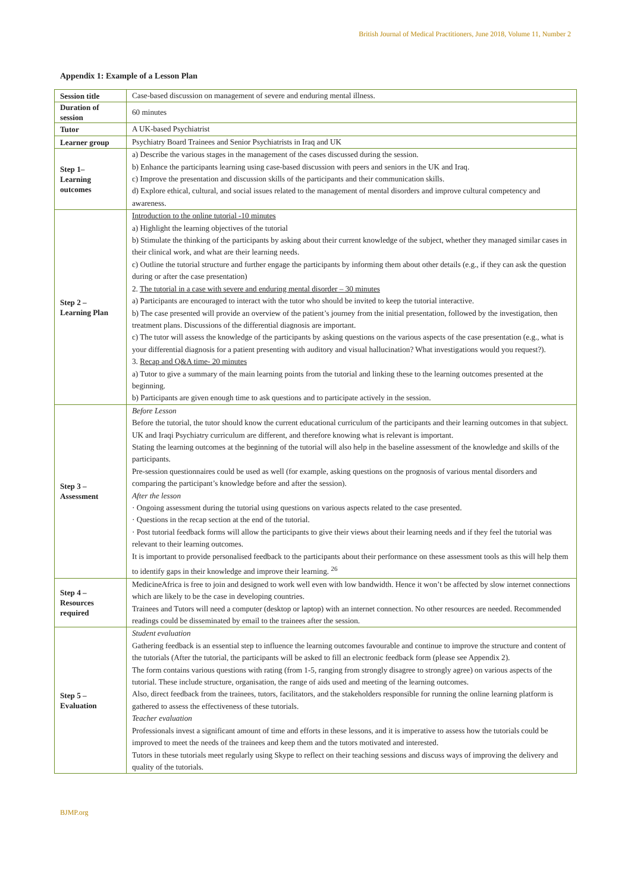British Journal of Medical Practitioners, June 2018, Volume 11, Number 2
Appendix 1: Example of a Lesson Plan
| Session title | Case-based discussion on management of severe and enduring mental illness. |
| Duration of session | 60 minutes |
| Tutor | A UK-based Psychiatrist |
| Learner group | Psychiatry Board Trainees and Senior Psychiatrists in Iraq and UK |
| Step 1– Learning outcomes | a) Describe the various stages in the management of the cases discussed during the session. b) Enhance the participants learning using case-based discussion with peers and seniors in the UK and Iraq. c) Improve the presentation and discussion skills of the participants and their communication skills. d) Explore ethical, cultural, and social issues related to the management of mental disorders and improve cultural competency and awareness. |
| Step 2 – Learning Plan | Introduction to the online tutorial -10 minutes a) Highlight the learning objectives of the tutorial b) Stimulate the thinking of the participants by asking about their current knowledge of the subject, whether they managed similar cases in their clinical work, and what are their learning needs. c) Outline the tutorial structure and further engage the participants by informing them about other details (e.g., if they can ask the question during or after the case presentation) 2. The tutorial in a case with severe and enduring mental disorder – 30 minutes a) Participants are encouraged to interact with the tutor who should be invited to keep the tutorial interactive. b) The case presented will provide an overview of the patient’s journey from the initial presentation, followed by the investigation, then treatment plans. Discussions of the differential diagnosis are important. c) The tutor will assess the knowledge of the participants by asking questions on the various aspects of the case presentation (e.g., what is your differential diagnosis for a patient presenting with auditory and visual hallucination? What investigations would you request?). 3. Recap and Q&A time- 20 minutes a) Tutor to give a summary of the main learning points from the tutorial and linking these to the learning outcomes presented at the beginning. b) Participants are given enough time to ask questions and to participate actively in the session. |
| Step 3 – Assessment | Before Lesson Before the tutorial, the tutor should know the current educational curriculum of the participants and their learning outcomes in that subject. UK and Iraqi Psychiatry curriculum are different, and therefore knowing what is relevant is important. Stating the learning outcomes at the beginning of the tutorial will also help in the baseline assessment of the knowledge and skills of the participants. Pre-session questionnaires could be used as well (for example, asking questions on the prognosis of various mental disorders and comparing the participant’s knowledge before and after the session). After the lesson · Ongoing assessment during the tutorial using questions on various aspects related to the case presented. · Questions in the recap section at the end of the tutorial. · Post tutorial feedback forms will allow the participants to give their views about their learning needs and if they feel the tutorial was relevant to their learning outcomes. It is important to provide personalised feedback to the participants about their performance on these assessment tools as this will help them to identify gaps in their knowledge and improve their learning. <sup>26</sup> |
| Step 4 – Resources required | MedicineAfrica is free to join and designed to work well even with low bandwidth. Hence it won’t be affected by slow internet connections which are likely to be the case in developing countries. Trainees and Tutors will need a computer (desktop or laptop) with an internet connection. No other resources are needed. Recommended readings could be disseminated by email to the trainees after the session. |
| Step 5 – Evaluation | Student evaluation Gathering feedback is an essential step to influence the learning outcomes favourable and continue to improve the structure and content of the tutorials (After the tutorial, the participants will be asked to fill an electronic feedback form (please see Appendix 2). The form contains various questions with rating (from 1-5, ranging from strongly disagree to strongly agree) on various aspects of the tutorial. These include structure, organisation, the range of aids used and meeting of the learning outcomes. Also, direct feedback from the trainees, tutors, facilitators, and the stakeholders responsible for running the online learning platform is gathered to assess the effectiveness of these tutorials. Teacher evaluation Professionals invest a significant amount of time and efforts in these lessons, and it is imperative to assess how the tutorials could be improved to meet the needs of the trainees and keep them and the tutors motivated and interested. Tutors in these tutorials meet regularly using Skype to reflect on their teaching sessions and discuss ways of improving the delivery and quality of the tutorials. |
BJMP.org